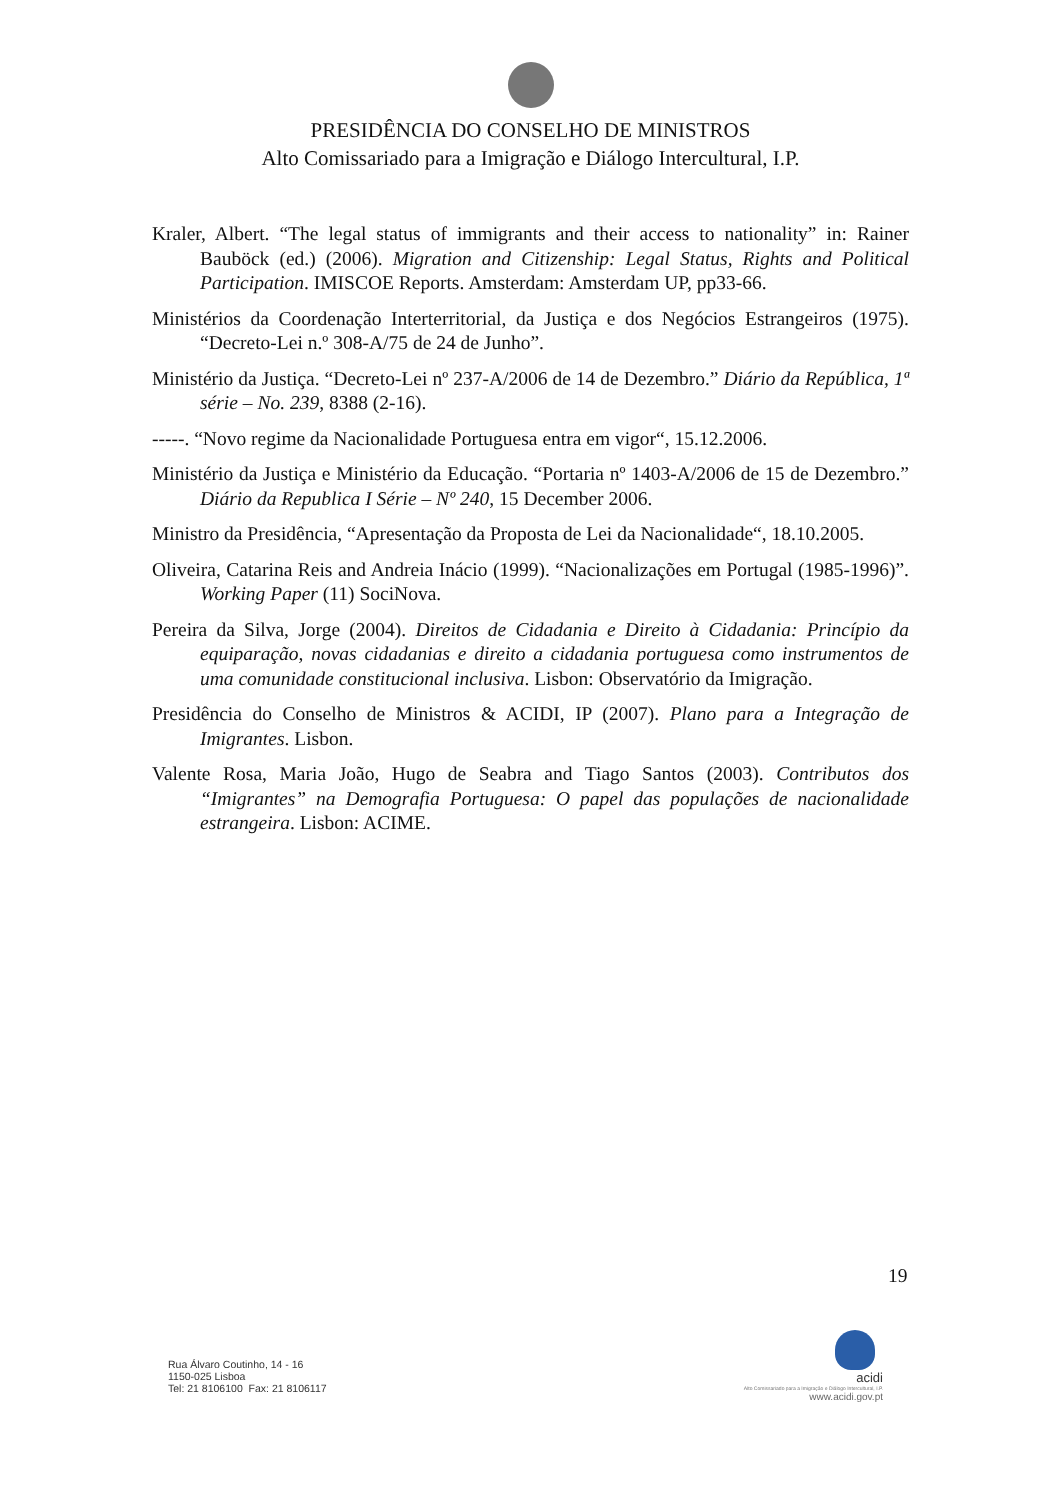PRESIDÊNCIA DO CONSELHO DE MINISTROS
Alto Comissariado para a Imigração e Diálogo Intercultural, I.P.
Kraler, Albert. “The legal status of immigrants and their access to nationality” in: Rainer Bauböck (ed.) (2006). Migration and Citizenship: Legal Status, Rights and Political Participation. IMISCOE Reports. Amsterdam: Amsterdam UP, pp33-66.
Ministérios da Coordenação Interterritorial, da Justiça e dos Negócios Estrangeiros (1975). “Decreto-Lei n.º 308-A/75 de 24 de Junho”.
Ministério da Justiça. “Decreto-Lei nº 237-A/2006 de 14 de Dezembro.” Diário da República, 1ª série – No. 239, 8388 (2-16).
-----. “Novo regime da Nacionalidade Portuguesa entra em vigor“, 15.12.2006.
Ministério da Justiça e Ministério da Educação. “Portaria nº 1403-A/2006 de 15 de Dezembro.” Diário da Republica I Série – Nº 240, 15 December 2006.
Ministro da Presidência, “Apresentação da Proposta de Lei da Nacionalidade“, 18.10.2005.
Oliveira, Catarina Reis and Andreia Inácio (1999). “Nacionalizações em Portugal (1985-1996)”. Working Paper (11) SociNova.
Pereira da Silva, Jorge (2004). Direitos de Cidadania e Direito à Cidadania: Princípio da equiparação, novas cidadanias e direito a cidadania portuguesa como instrumentos de uma comunidade constitucional inclusiva. Lisbon: Observatório da Imigração.
Presidência do Conselho de Ministros & ACIDI, IP (2007). Plano para a Integração de Imigrantes. Lisbon.
Valente Rosa, Maria João, Hugo de Seabra and Tiago Santos (2003). Contributos dos “Imigrantes” na Demografia Portuguesa: O papel das populações de nacionalidade estrangeira. Lisbon: ACIME.
19
Rua Álvaro Coutinho, 14 - 16
1150-025 Lisboa
Tel: 21 8106100 Fax: 21 8106117
acidi
Alto Comissariado para a Imigração e Diálogo Intercultural, I.P.
www.acidi.gov.pt